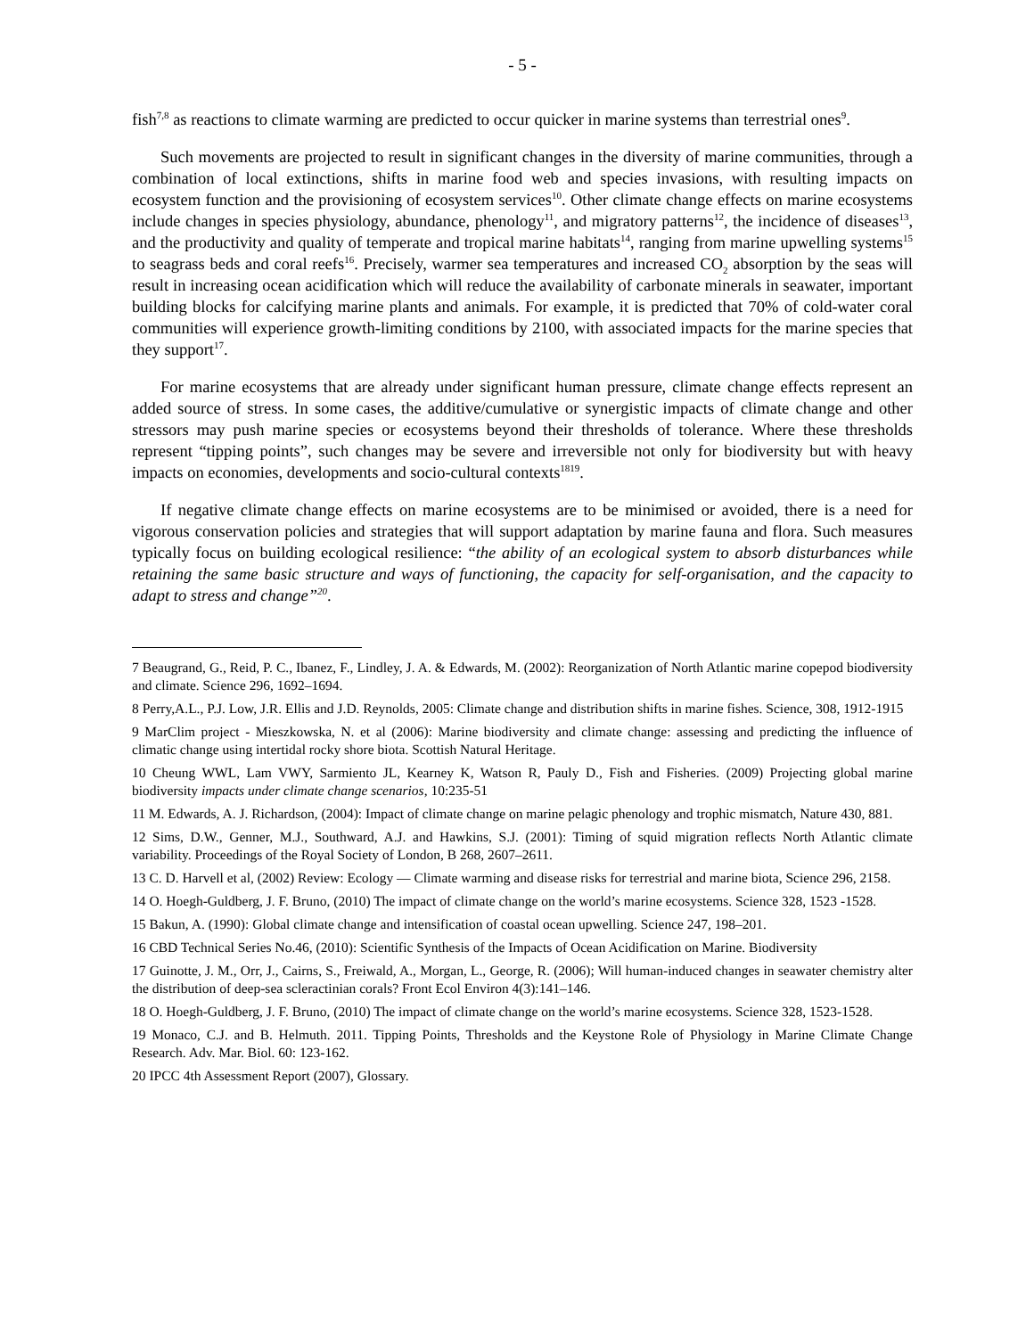- 5 -
fish<sup>7,8</sup> as reactions to climate warming are predicted to occur quicker in marine systems than terrestrial ones<sup>9</sup>.
Such movements are projected to result in significant changes in the diversity of marine communities, through a combination of local extinctions, shifts in marine food web and species invasions, with resulting impacts on ecosystem function and the provisioning of ecosystem services<sup>10</sup>. Other climate change effects on marine ecosystems include changes in species physiology, abundance, phenology<sup>11</sup>, and migratory patterns<sup>12</sup>, the incidence of diseases<sup>13</sup>, and the productivity and quality of temperate and tropical marine habitats<sup>14</sup>, ranging from marine upwelling systems<sup>15</sup> to seagrass beds and coral reefs<sup>16</sup>. Precisely, warmer sea temperatures and increased CO<sub>2</sub> absorption by the seas will result in increasing ocean acidification which will reduce the availability of carbonate minerals in seawater, important building blocks for calcifying marine plants and animals. For example, it is predicted that 70% of cold-water coral communities will experience growth-limiting conditions by 2100, with associated impacts for the marine species that they support<sup>17</sup>.
For marine ecosystems that are already under significant human pressure, climate change effects represent an added source of stress. In some cases, the additive/cumulative or synergistic impacts of climate change and other stressors may push marine species or ecosystems beyond their thresholds of tolerance. Where these thresholds represent “tipping points”, such changes may be severe and irreversible not only for biodiversity but with heavy impacts on economies, developments and socio-cultural contexts<sup>1819</sup>.
If negative climate change effects on marine ecosystems are to be minimised or avoided, there is a need for vigorous conservation policies and strategies that will support adaptation by marine fauna and flora. Such measures typically focus on building ecological resilience: “the ability of an ecological system to absorb disturbances while retaining the same basic structure and ways of functioning, the capacity for self-organisation, and the capacity to adapt to stress and change”<sup>20</sup>.
7 Beaugrand, G., Reid, P. C., Ibanez, F., Lindley, J. A. & Edwards, M. (2002): Reorganization of North Atlantic marine copepod biodiversity and climate. Science 296, 1692–1694.
8 Perry,A.L., P.J. Low, J.R. Ellis and J.D. Reynolds, 2005: Climate change and distribution shifts in marine fishes. Science, 308, 1912-1915
9 MarClim project - Mieszkowska, N. et al (2006): Marine biodiversity and climate change: assessing and predicting the influence of climatic change using intertidal rocky shore biota. Scottish Natural Heritage.
10 Cheung WWL, Lam VWY, Sarmiento JL, Kearney K, Watson R, Pauly D., Fish and Fisheries. (2009) Projecting global marine biodiversity impacts under climate change scenarios, 10:235-51
11 M. Edwards, A. J. Richardson, (2004): Impact of climate change on marine pelagic phenology and trophic mismatch, Nature 430, 881.
12 Sims, D.W., Genner, M.J., Southward, A.J. and Hawkins, S.J. (2001): Timing of squid migration reflects North Atlantic climate variability. Proceedings of the Royal Society of London, B 268, 2607–2611.
13 C. D. Harvell et al, (2002) Review: Ecology — Climate warming and disease risks for terrestrial and marine biota, Science 296, 2158.
14 O. Hoegh-Guldberg, J. F. Bruno, (2010) The impact of climate change on the world’s marine ecosystems. Science 328, 1523 -1528.
15 Bakun, A. (1990): Global climate change and intensification of coastal ocean upwelling. Science 247, 198–201.
16 CBD Technical Series No.46, (2010): Scientific Synthesis of the Impacts of Ocean Acidification on Marine. Biodiversity
17 Guinotte, J. M., Orr, J., Cairns, S., Freiwald, A., Morgan, L., George, R. (2006); Will human-induced changes in seawater chemistry alter the distribution of deep-sea scleractinian corals? Front Ecol Environ 4(3):141–146.
18 O. Hoegh-Guldberg, J. F. Bruno, (2010) The impact of climate change on the world’s marine ecosystems. Science 328, 1523-1528.
19 Monaco, C.J. and B. Helmuth. 2011. Tipping Points, Thresholds and the Keystone Role of Physiology in Marine Climate Change Research. Adv. Mar. Biol. 60: 123-162.
20 IPCC 4th Assessment Report (2007), Glossary.